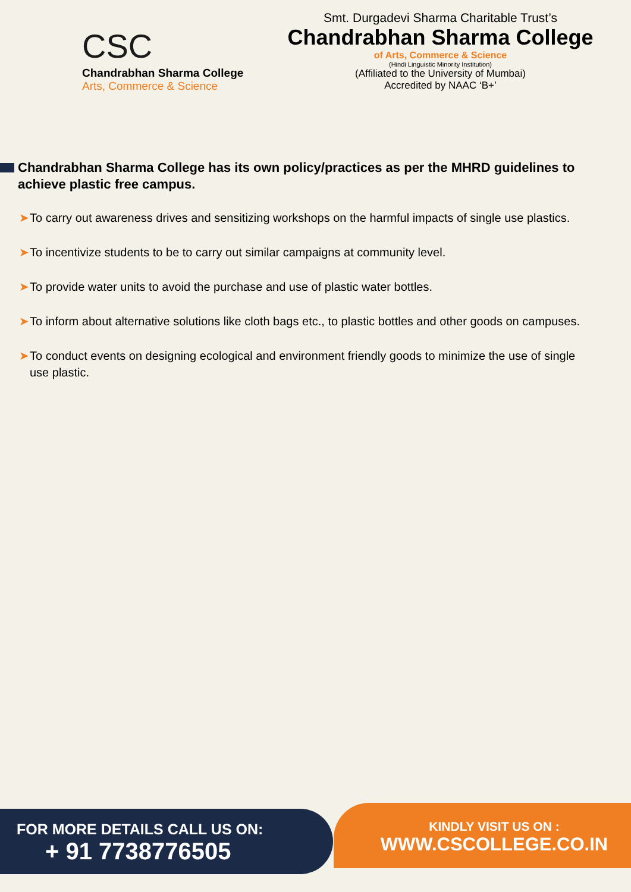CSC
Chandrabhan Sharma College
Arts, Commerce & Science
Smt. Durgadevi Sharma Charitable Trust’s
Chandrabhan Sharma College
of Arts, Commerce & Science
(Hindi Linguistic Minority Institution)
(Affiliated to the University of Mumbai)
Accredited by NAAC ‘B+’
Chandrabhan Sharma College has its own policy/practices as per the MHRD guidelines to achieve plastic free campus.
➤ To carry out awareness drives and sensitizing workshops on the harmful impacts of single use plastics.
➤ To incentivize students to be to carry out similar campaigns at community level.
➤ To provide water units to avoid the purchase and use of plastic water bottles.
➤ To inform about alternative solutions like cloth bags etc., to plastic bottles and other goods on campuses.
➤ To conduct events on designing ecological and environment friendly goods to minimize the use of single use plastic.
KINDLY VISIT US ON :
WWW.CSCOLLEGE.CO.IN
FOR MORE DETAILS CALL US ON:
+ 91 7738776505